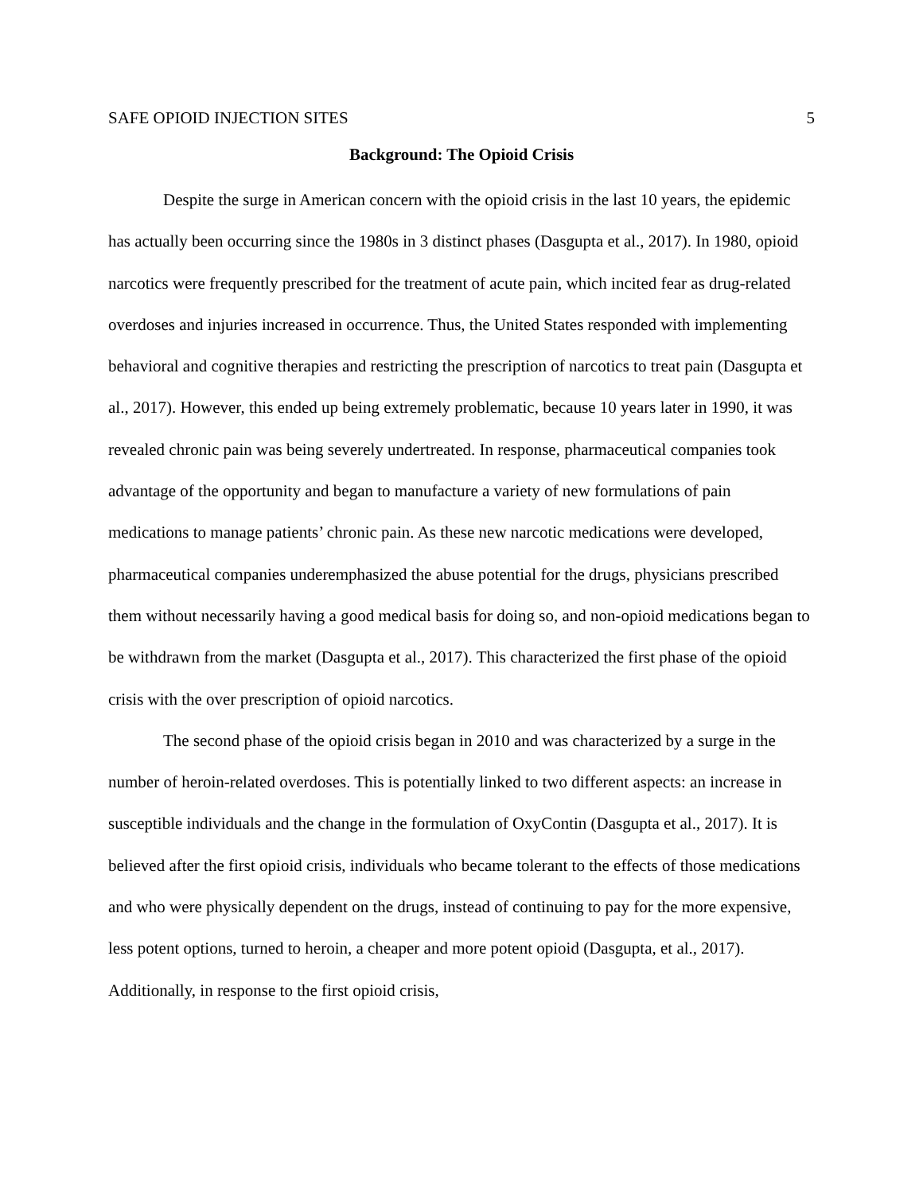SAFE OPIOID INJECTION SITES 5
Background: The Opioid Crisis
Despite the surge in American concern with the opioid crisis in the last 10 years, the epidemic has actually been occurring since the 1980s in 3 distinct phases (Dasgupta et al., 2017). In 1980, opioid narcotics were frequently prescribed for the treatment of acute pain, which incited fear as drug-related overdoses and injuries increased in occurrence. Thus, the United States responded with implementing behavioral and cognitive therapies and restricting the prescription of narcotics to treat pain (Dasgupta et al., 2017). However, this ended up being extremely problematic, because 10 years later in 1990, it was revealed chronic pain was being severely undertreated. In response, pharmaceutical companies took advantage of the opportunity and began to manufacture a variety of new formulations of pain medications to manage patients’ chronic pain. As these new narcotic medications were developed, pharmaceutical companies underemphasized the abuse potential for the drugs, physicians prescribed them without necessarily having a good medical basis for doing so, and non-opioid medications began to be withdrawn from the market (Dasgupta et al., 2017). This characterized the first phase of the opioid crisis with the over prescription of opioid narcotics.
The second phase of the opioid crisis began in 2010 and was characterized by a surge in the number of heroin-related overdoses. This is potentially linked to two different aspects: an increase in susceptible individuals and the change in the formulation of OxyContin (Dasgupta et al., 2017). It is believed after the first opioid crisis, individuals who became tolerant to the effects of those medications and who were physically dependent on the drugs, instead of continuing to pay for the more expensive, less potent options, turned to heroin, a cheaper and more potent opioid (Dasgupta, et al., 2017). Additionally, in response to the first opioid crisis,